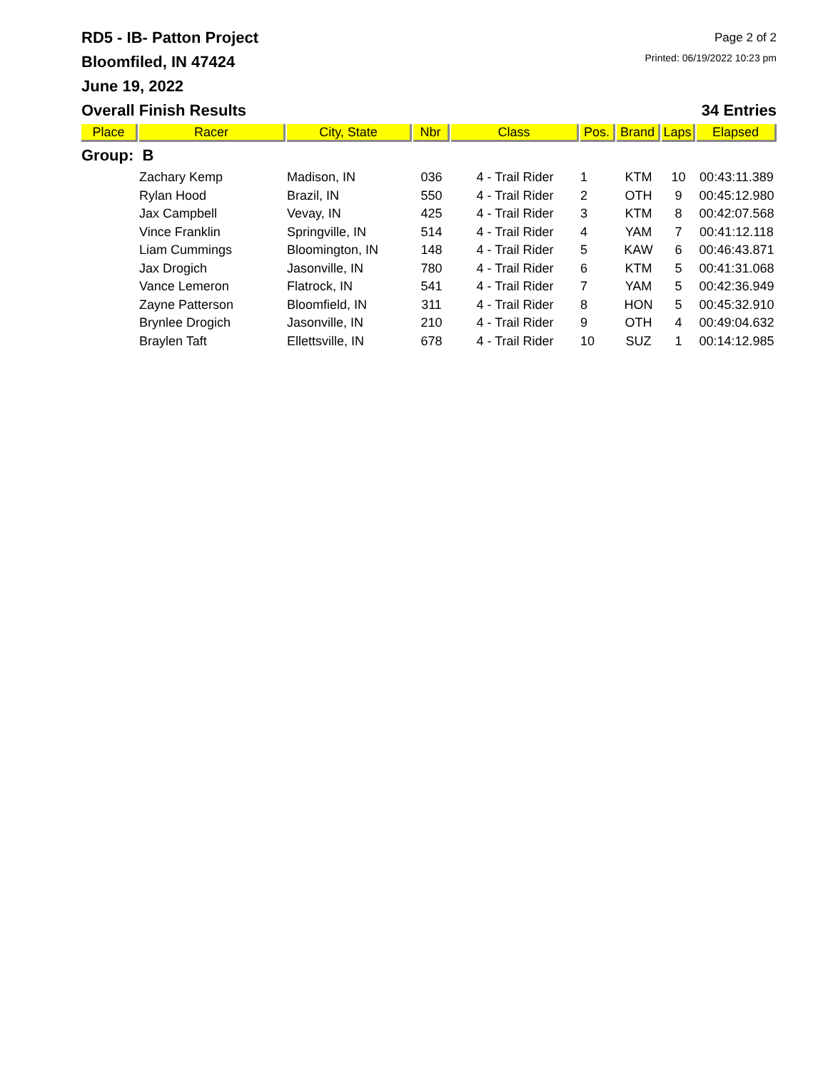RD5 - IB- Patton Project
Bloomfiled, IN 47424
June 19, 2022
Page 2 of 2
Printed: 06/19/2022 10:23 pm
Overall Finish Results 34 Entries
| Place | Racer | City, State | Nbr | Class | Pos. | Brand | Laps | Elapsed |
| --- | --- | --- | --- | --- | --- | --- | --- | --- |
| Group: B | | | | | | | | |
| | Zachary Kemp | Madison, IN | 036 | 4 - Trail Rider | 1 | KTM | 10 | 00:43:11.389 |
| | Rylan Hood | Brazil, IN | 550 | 4 - Trail Rider | 2 | OTH | 9 | 00:45:12.980 |
| | Jax Campbell | Vevay, IN | 425 | 4 - Trail Rider | 3 | KTM | 8 | 00:42:07.568 |
| | Vince Franklin | Springville, IN | 514 | 4 - Trail Rider | 4 | YAM | 7 | 00:41:12.118 |
| | Liam Cummings | Bloomington, IN | 148 | 4 - Trail Rider | 5 | KAW | 6 | 00:46:43.871 |
| | Jax Drogich | Jasonville, IN | 780 | 4 - Trail Rider | 6 | KTM | 5 | 00:41:31.068 |
| | Vance Lemeron | Flatrock, IN | 541 | 4 - Trail Rider | 7 | YAM | 5 | 00:42:36.949 |
| | Zayne Patterson | Bloomfield, IN | 311 | 4 - Trail Rider | 8 | HON | 5 | 00:45:32.910 |
| | Brynlee Drogich | Jasonville, IN | 210 | 4 - Trail Rider | 9 | OTH | 4 | 00:49:04.632 |
| | Braylen Taft | Ellettsville, IN | 678 | 4 - Trail Rider | 10 | SUZ | 1 | 00:14:12.985 |